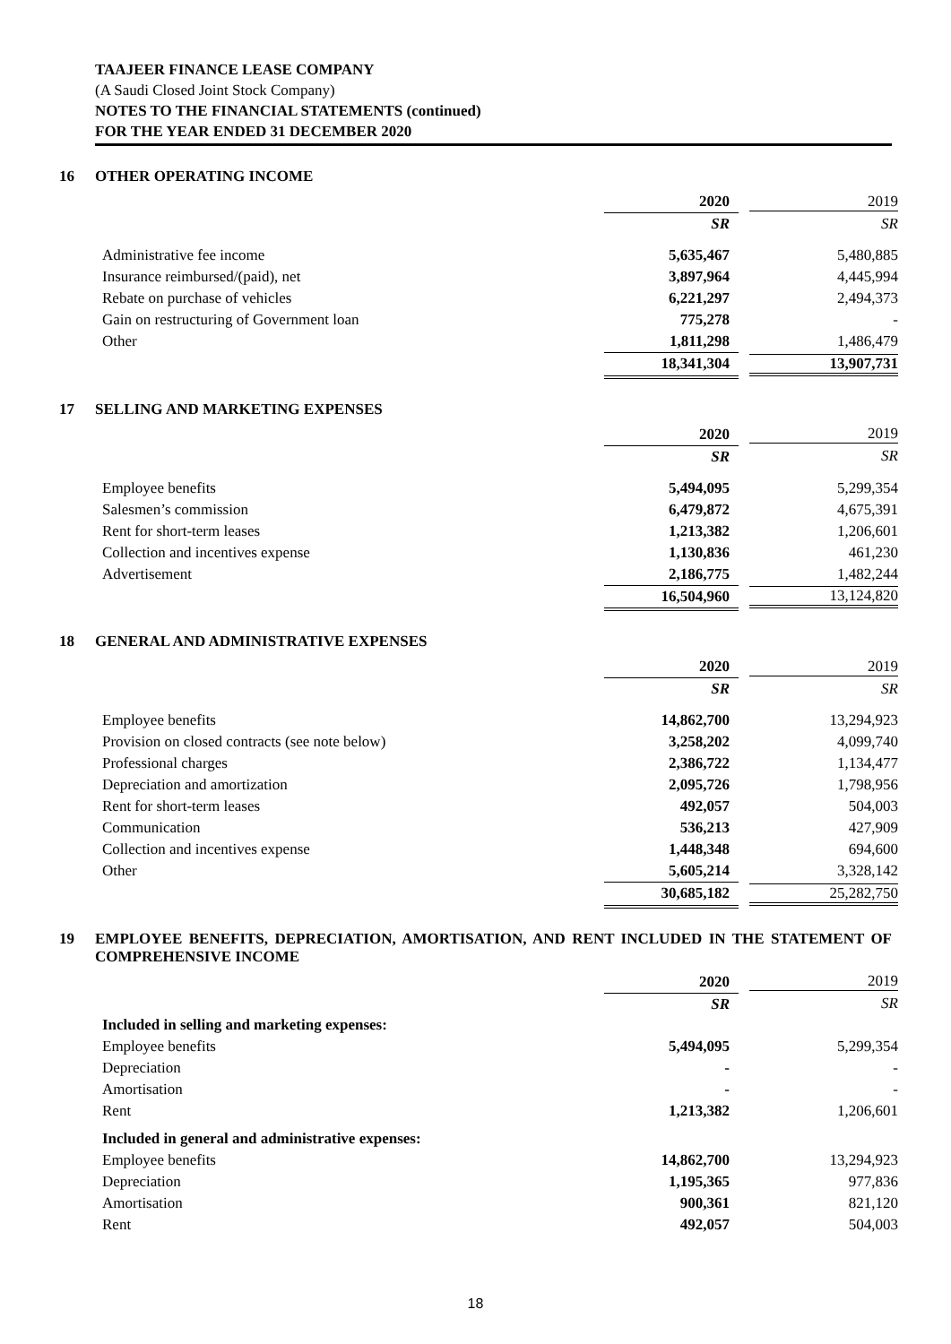TAAJEER FINANCE LEASE COMPANY
(A Saudi Closed Joint Stock Company)
NOTES TO THE FINANCIAL STATEMENTS (continued)
FOR THE YEAR ENDED 31 DECEMBER 2020
16 OTHER OPERATING INCOME
| | 2020 | 2019 |
| | SR | SR |
| Administrative fee income | 5,635,467 | 5,480,885 |
| Insurance reimbursed/(paid), net | 3,897,964 | 4,445,994 |
| Rebate on purchase of vehicles | 6,221,297 | 2,494,373 |
| Gain on restructuring of Government loan | 775,278 | - |
| Other | 1,811,298 | 1,486,479 |
| | 18,341,304 | 13,907,731 |
17 SELLING AND MARKETING EXPENSES
| | 2020 | 2019 |
| | SR | SR |
| Employee benefits | 5,494,095 | 5,299,354 |
| Salesmen’s commission | 6,479,872 | 4,675,391 |
| Rent for short-term leases | 1,213,382 | 1,206,601 |
| Collection and incentives expense | 1,130,836 | 461,230 |
| Advertisement | 2,186,775 | 1,482,244 |
| | 16,504,960 | 13,124,820 |
18 GENERAL AND ADMINISTRATIVE EXPENSES
| | 2020 | 2019 |
| | SR | SR |
| Employee benefits | 14,862,700 | 13,294,923 |
| Provision on closed contracts (see note below) | 3,258,202 | 4,099,740 |
| Professional charges | 2,386,722 | 1,134,477 |
| Depreciation and amortization | 2,095,726 | 1,798,956 |
| Rent for short-term leases | 492,057 | 504,003 |
| Communication | 536,213 | 427,909 |
| Collection and incentives expense | 1,448,348 | 694,600 |
| Other | 5,605,214 | 3,328,142 |
| | 30,685,182 | 25,282,750 |
19 EMPLOYEE BENEFITS, DEPRECIATION, AMORTISATION, AND RENT INCLUDED IN THE STATEMENT OF COMPREHENSIVE INCOME
| | 2020 | 2019 |
| | SR | SR |
| Included in selling and marketing expenses: | | |
| Employee benefits | 5,494,095 | 5,299,354 |
| Depreciation | - | - |
| Amortisation | - | - |
| Rent | 1,213,382 | 1,206,601 |
| Included in general and administrative expenses: | | |
| Employee benefits | 14,862,700 | 13,294,923 |
| Depreciation | 1,195,365 | 977,836 |
| Amortisation | 900,361 | 821,120 |
| Rent | 492,057 | 504,003 |
18